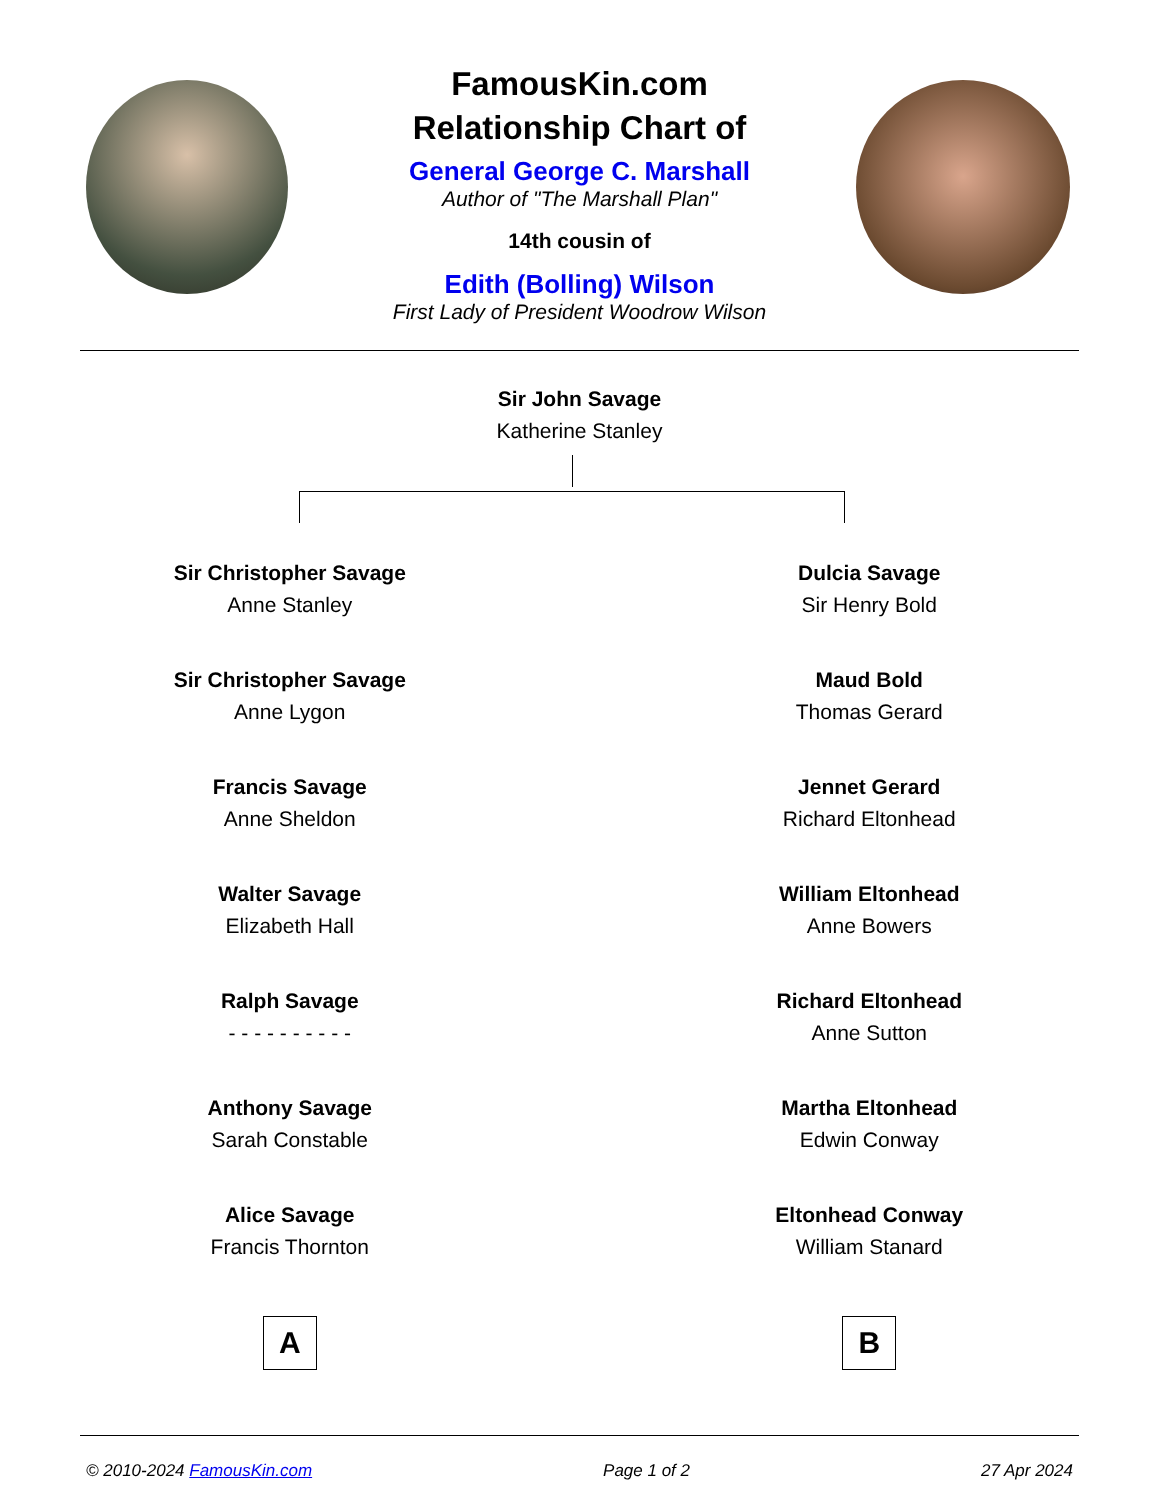FamousKin.com
Relationship Chart of
General George C. Marshall
Author of "The Marshall Plan"
14th cousin of
Edith (Bolling) Wilson
First Lady of President Woodrow Wilson
Sir John Savage
Katherine Stanley
Sir Christopher Savage
Anne Stanley
Sir Christopher Savage
Anne Lygon
Francis Savage
Anne Sheldon
Walter Savage
Elizabeth Hall
Ralph Savage
- - - - - - - - - -
Anthony Savage
Sarah Constable
Alice Savage
Francis Thornton
A
Dulcia Savage
Sir Henry Bold
Maud Bold
Thomas Gerard
Jennet Gerard
Richard Eltonhead
William Eltonhead
Anne Bowers
Richard Eltonhead
Anne Sutton
Martha Eltonhead
Edwin Conway
Eltonhead Conway
William Stanard
B
© 2010-2024 FamousKin.com Page 1 of 2 27 Apr 2024